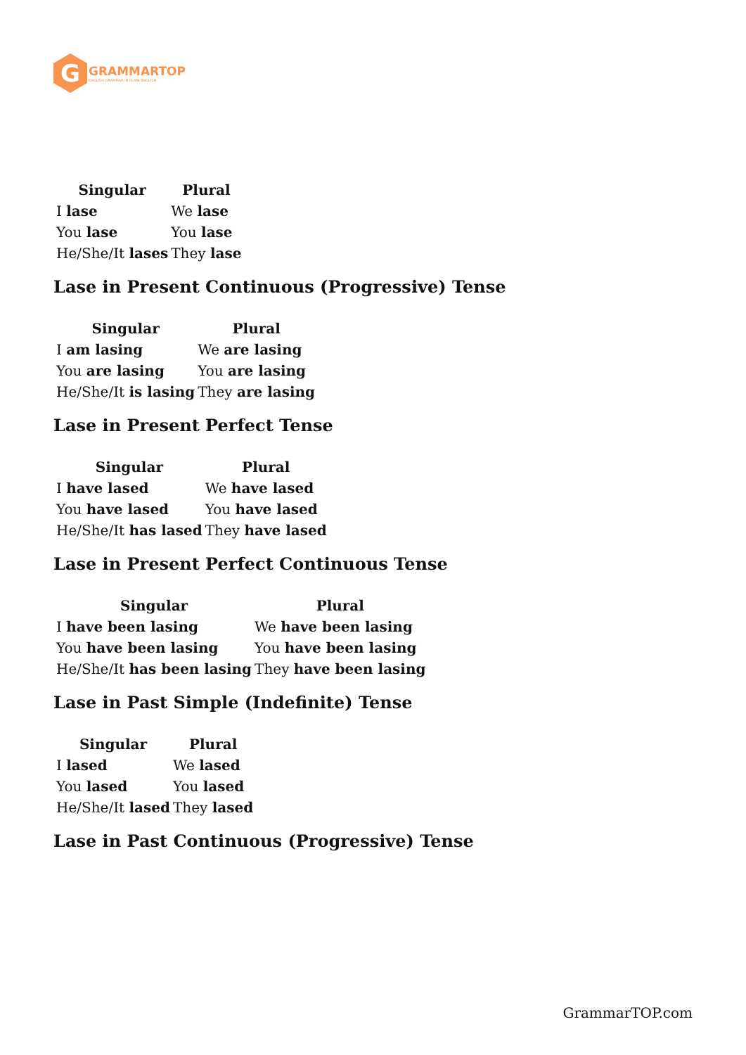G
GRAMMARTOP
ENGLISH GRAMMAR IN PLAIN ENGLISH
| Singular | Plural |
| --- | --- |
| I lase | We lase |
| You lase | You lase |
| He/She/It lases | They lase |
Lase in Present Continuous (Progressive) Tense
| Singular | Plural |
| --- | --- |
| I am lasing | We are lasing |
| You are lasing | You are lasing |
| He/She/It is lasing | They are lasing |
Lase in Present Perfect Tense
| Singular | Plural |
| --- | --- |
| I have lased | We have lased |
| You have lased | You have lased |
| He/She/It has lased | They have lased |
Lase in Present Perfect Continuous Tense
| Singular | Plural |
| --- | --- |
| I have been lasing | We have been lasing |
| You have been lasing | You have been lasing |
| He/She/It has been lasing | They have been lasing |
Lase in Past Simple (Indefinite) Tense
| Singular | Plural |
| --- | --- |
| I lased | We lased |
| You lased | You lased |
| He/She/It lased | They lased |
Lase in Past Continuous (Progressive) Tense
GrammarTOP.com